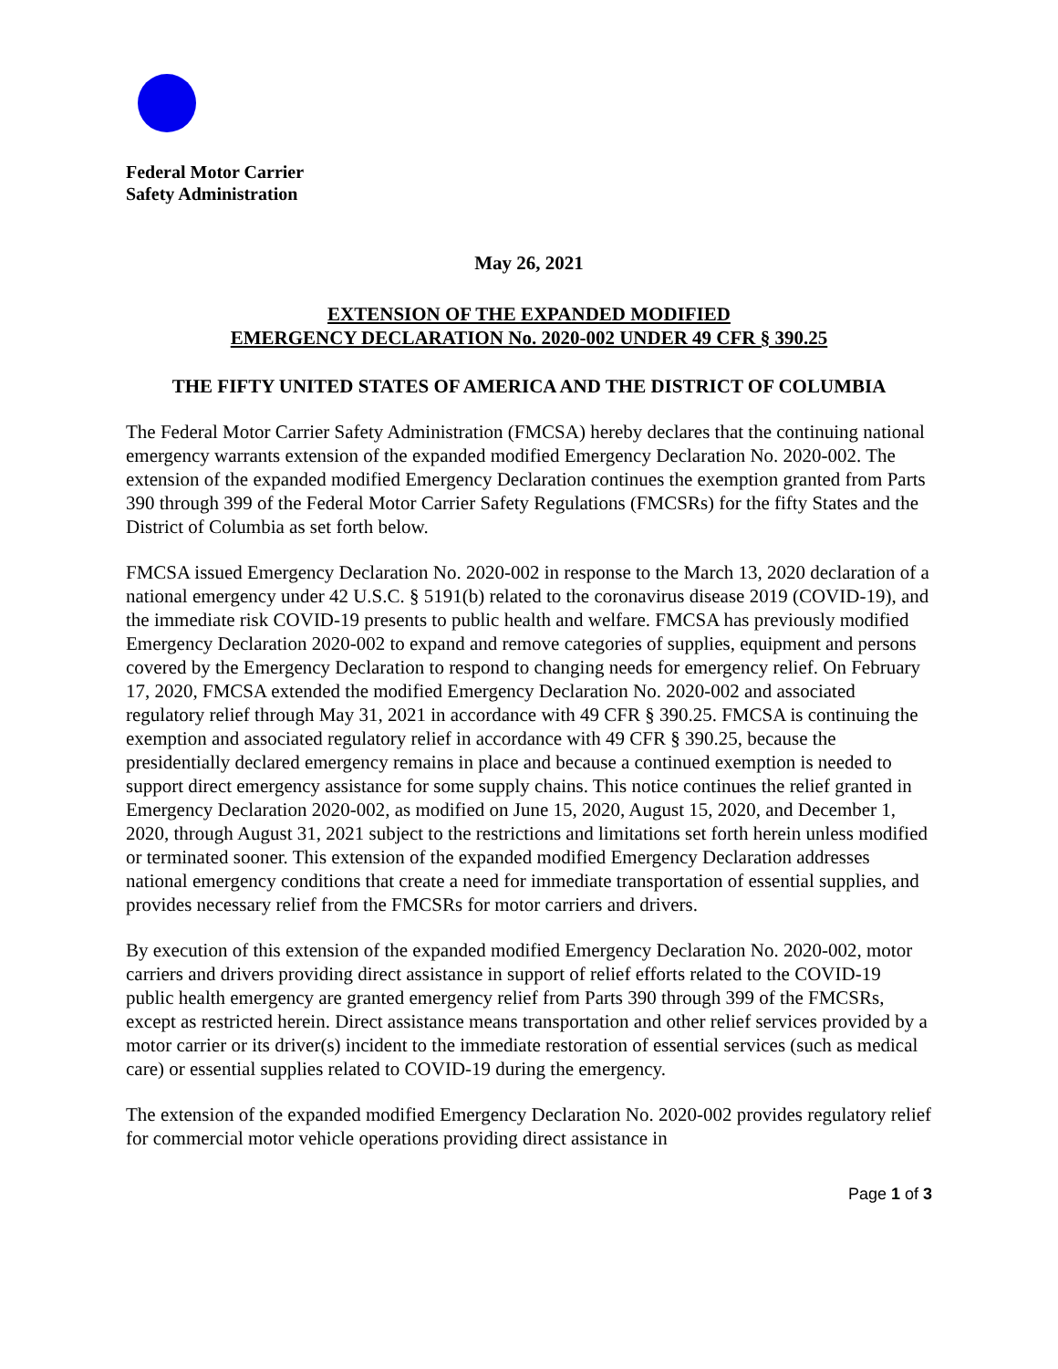Federal Motor Carrier
Safety Administration
May 26, 2021
EXTENSION OF THE EXPANDED MODIFIED
EMERGENCY DECLARATION No. 2020-002 UNDER 49 CFR § 390.25
THE FIFTY UNITED STATES OF AMERICA AND THE DISTRICT OF COLUMBIA
The Federal Motor Carrier Safety Administration (FMCSA) hereby declares that the continuing national emergency warrants extension of the expanded modified Emergency Declaration No. 2020-002. The extension of the expanded modified Emergency Declaration continues the exemption granted from Parts 390 through 399 of the Federal Motor Carrier Safety Regulations (FMCSRs) for the fifty States and the District of Columbia as set forth below.
FMCSA issued Emergency Declaration No. 2020-002 in response to the March 13, 2020 declaration of a national emergency under 42 U.S.C. § 5191(b) related to the coronavirus disease 2019 (COVID-19), and the immediate risk COVID-19 presents to public health and welfare. FMCSA has previously modified Emergency Declaration 2020-002 to expand and remove categories of supplies, equipment and persons covered by the Emergency Declaration to respond to changing needs for emergency relief. On February 17, 2020, FMCSA extended the modified Emergency Declaration No. 2020-002 and associated regulatory relief through May 31, 2021 in accordance with 49 CFR § 390.25. FMCSA is continuing the exemption and associated regulatory relief in accordance with 49 CFR § 390.25, because the presidentially declared emergency remains in place and because a continued exemption is needed to support direct emergency assistance for some supply chains. This notice continues the relief granted in Emergency Declaration 2020-002, as modified on June 15, 2020, August 15, 2020, and December 1, 2020, through August 31, 2021 subject to the restrictions and limitations set forth herein unless modified or terminated sooner. This extension of the expanded modified Emergency Declaration addresses national emergency conditions that create a need for immediate transportation of essential supplies, and provides necessary relief from the FMCSRs for motor carriers and drivers.
By execution of this extension of the expanded modified Emergency Declaration No. 2020-002, motor carriers and drivers providing direct assistance in support of relief efforts related to the COVID-19 public health emergency are granted emergency relief from Parts 390 through 399 of the FMCSRs, except as restricted herein. Direct assistance means transportation and other relief services provided by a motor carrier or its driver(s) incident to the immediate restoration of essential services (such as medical care) or essential supplies related to COVID-19 during the emergency.
The extension of the expanded modified Emergency Declaration No. 2020-002 provides regulatory relief for commercial motor vehicle operations providing direct assistance in
Page 1 of 3